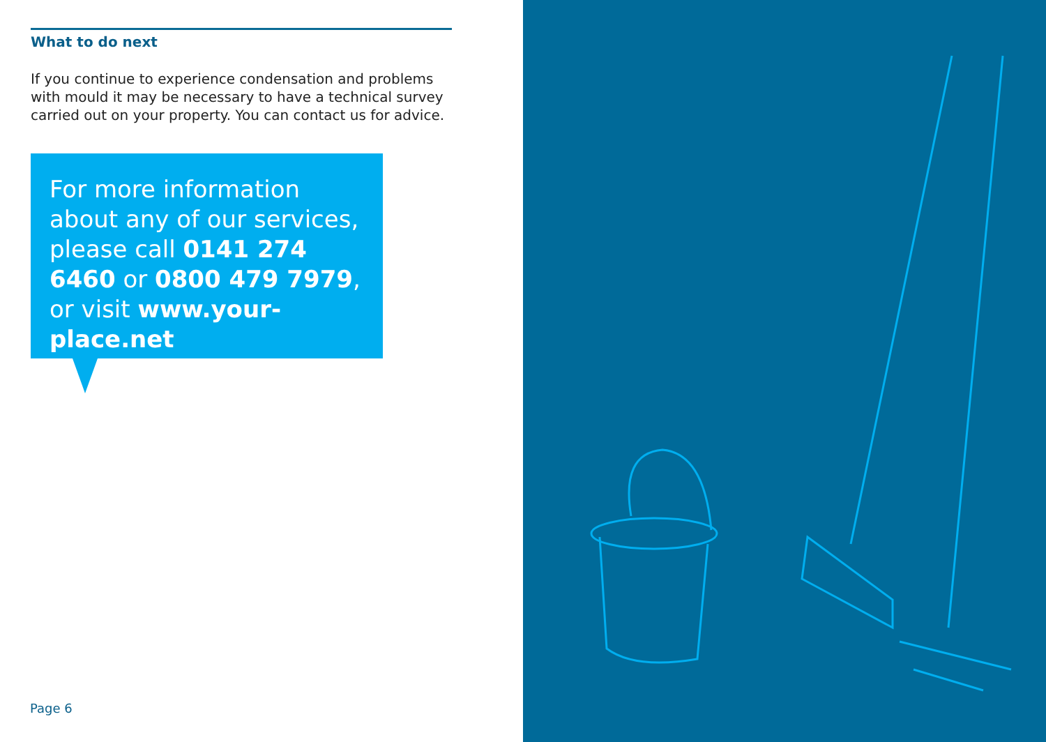What to do next
If you continue to experience condensation and problems with mould it may be necessary to have a technical survey carried out on your property. You can contact us for advice.
For more information about any of our services, please call 0141 274 6460 or 0800 479 7979, or visit www.your-place.net
Page 6